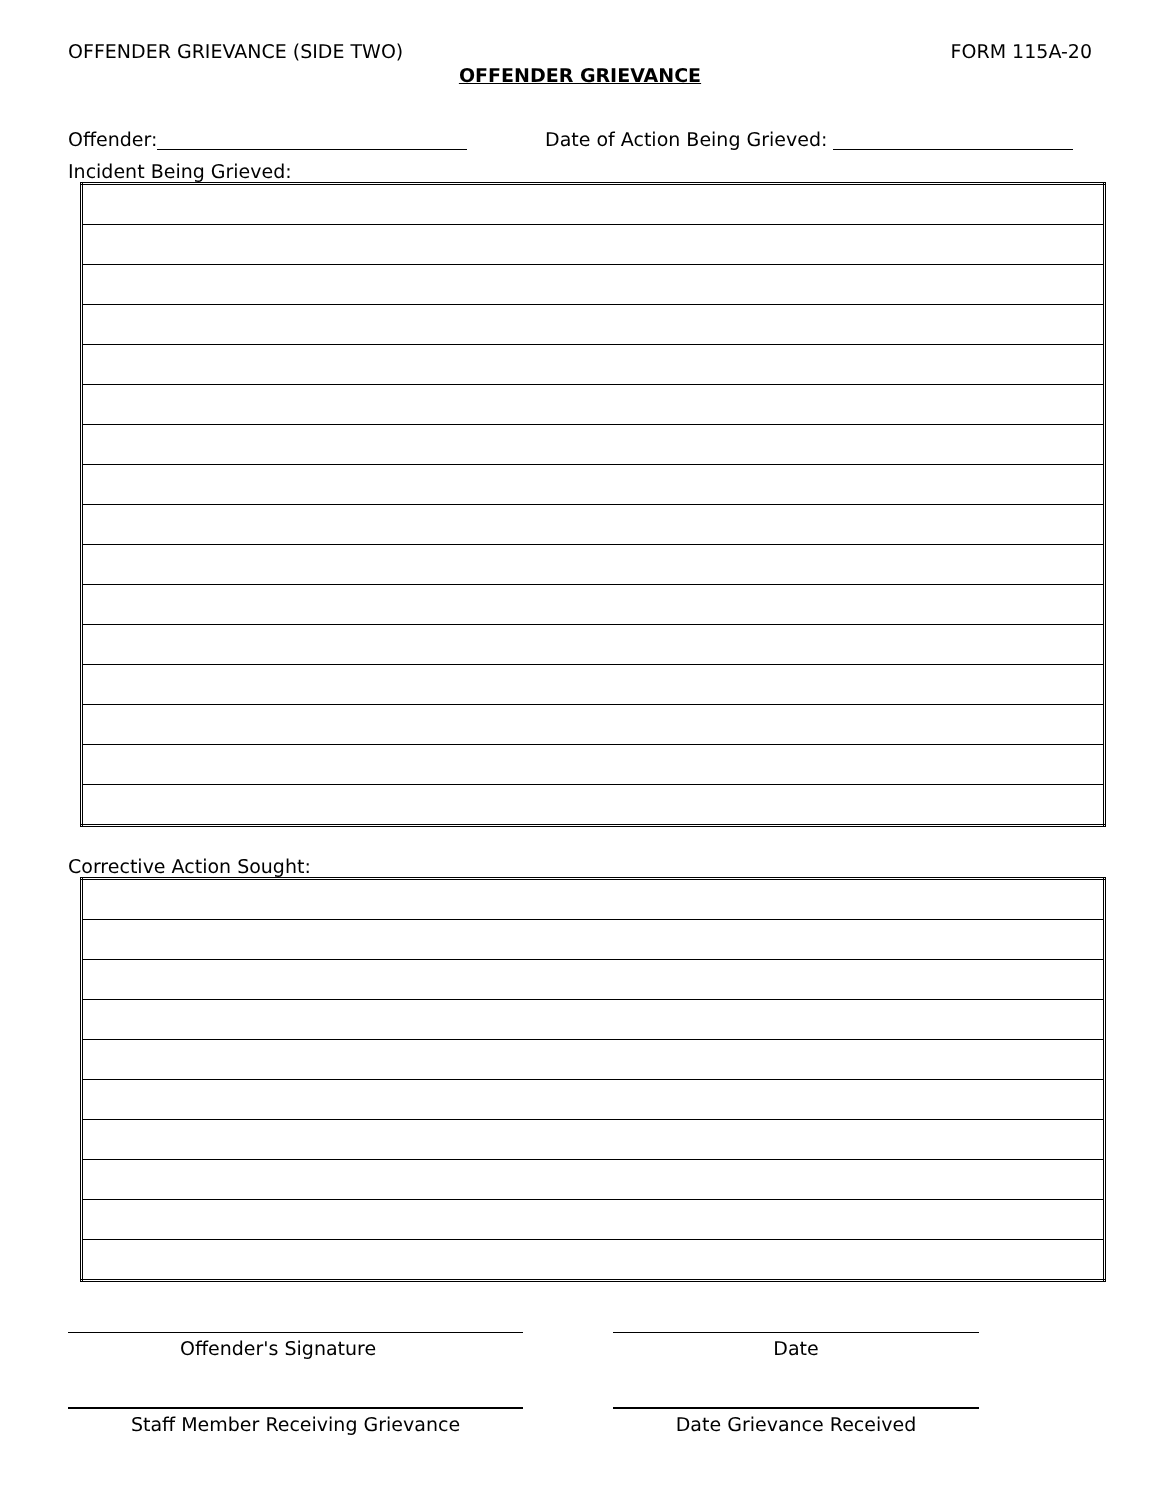OFFENDER GRIEVANCE (SIDE TWO) FORM 115A-20
OFFENDER GRIEVANCE
Offender: Date of Action Being Grieved:
Incident Being Grieved:
Corrective Action Sought:
Offender's Signature Date
Staff Member Receiving Grievance Date Grievance Received